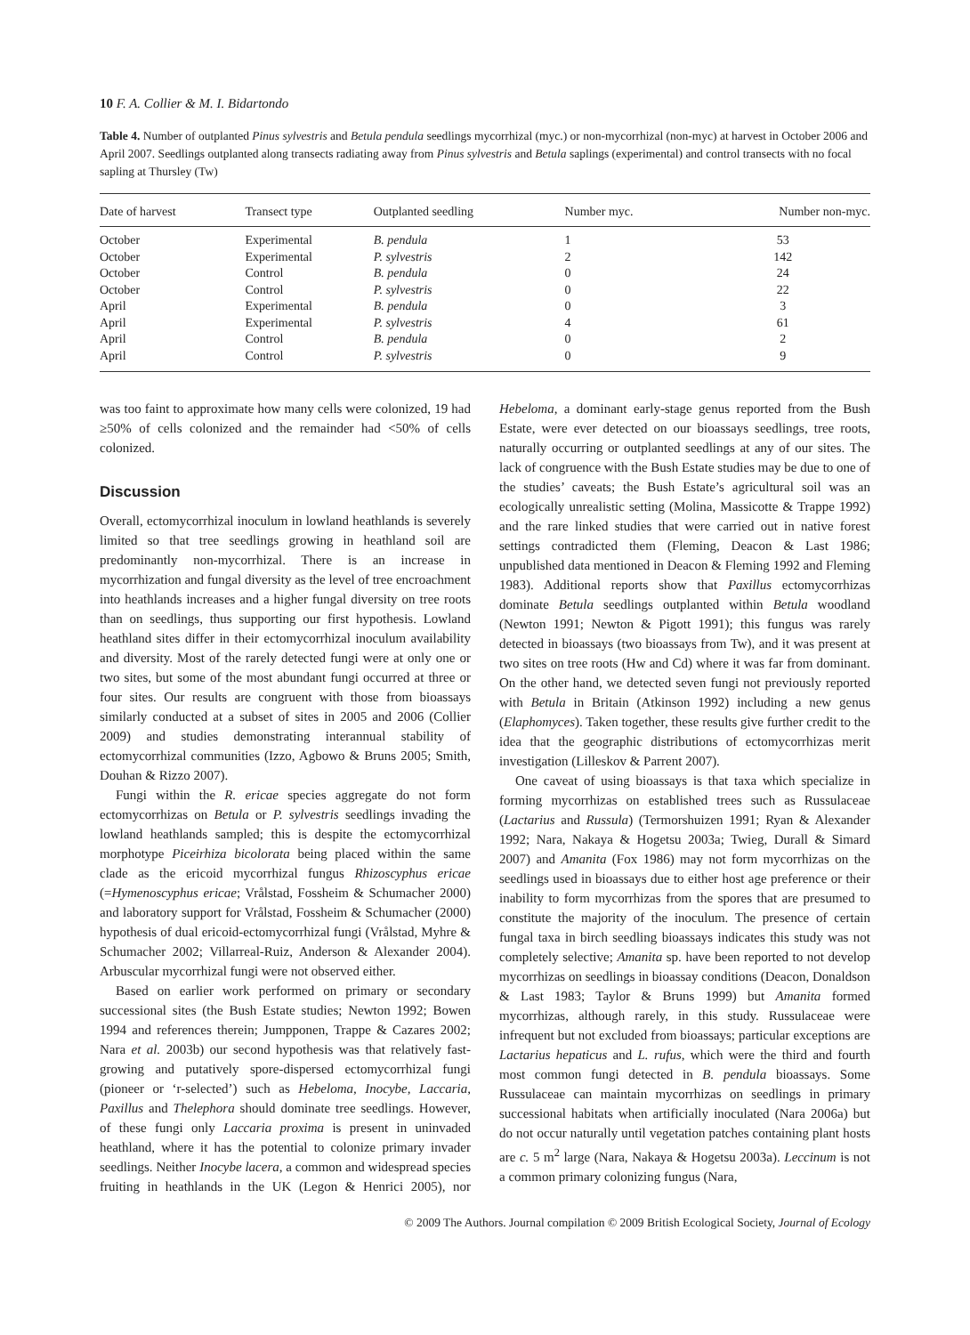10 F. A. Collier & M. I. Bidartondo
Table 4. Number of outplanted Pinus sylvestris and Betula pendula seedlings mycorrhizal (myc.) or non-mycorrhizal (non-myc) at harvest in October 2006 and April 2007. Seedlings outplanted along transects radiating away from Pinus sylvestris and Betula saplings (experimental) and control transects with no focal sapling at Thursley (Tw)
| Date of harvest | Transect type | Outplanted seedling | Number myc. | Number non-myc. |
| --- | --- | --- | --- | --- |
| October | Experimental | B. pendula | 1 | 53 |
| October | Experimental | P. sylvestris | 2 | 142 |
| October | Control | B. pendula | 0 | 24 |
| October | Control | P. sylvestris | 0 | 22 |
| April | Experimental | B. pendula | 0 | 3 |
| April | Experimental | P. sylvestris | 4 | 61 |
| April | Control | B. pendula | 0 | 2 |
| April | Control | P. sylvestris | 0 | 9 |
was too faint to approximate how many cells were colonized, 19 had ≥50% of cells colonized and the remainder had <50% of cells colonized.
Discussion
Overall, ectomycorrhizal inoculum in lowland heathlands is severely limited so that tree seedlings growing in heathland soil are predominantly non-mycorrhizal. There is an increase in mycorrhization and fungal diversity as the level of tree encroachment into heathlands increases and a higher fungal diversity on tree roots than on seedlings, thus supporting our first hypothesis. Lowland heathland sites differ in their ectomycorrhizal inoculum availability and diversity. Most of the rarely detected fungi were at only one or two sites, but some of the most abundant fungi occurred at three or four sites. Our results are congruent with those from bioassays similarly conducted at a subset of sites in 2005 and 2006 (Collier 2009) and studies demonstrating interannual stability of ectomycorrhizal communities (Izzo, Agbowo & Bruns 2005; Smith, Douhan & Rizzo 2007).
Fungi within the R. ericae species aggregate do not form ectomycorrhizas on Betula or P. sylvestris seedlings invading the lowland heathlands sampled; this is despite the ectomycorrhizal morphotype Piceirhiza bicolorata being placed within the same clade as the ericoid mycorrhizal fungus Rhizoscyphus ericae (=Hymenoscyphus ericae; Vrålstad, Fossheim & Schumacher 2000) and laboratory support for Vrålstad, Fossheim & Schumacher (2000) hypothesis of dual ericoid-ectomycorrhizal fungi (Vrålstad, Myhre & Schumacher 2002; Villarreal-Ruiz, Anderson & Alexander 2004). Arbuscular mycorrhizal fungi were not observed either.
Based on earlier work performed on primary or secondary successional sites (the Bush Estate studies; Newton 1992; Bowen 1994 and references therein; Jumpponen, Trappe & Cazares 2002; Nara et al. 2003b) our second hypothesis was that relatively fast-growing and putatively spore-dispersed ectomycorrhizal fungi (pioneer or ‘r-selected’) such as Hebeloma, Inocybe, Laccaria, Paxillus and Thelephora should dominate tree seedlings. However, of these fungi only Laccaria proxima is present in uninvaded heathland, where it has the potential to colonize primary invader seedlings. Neither Inocybe lacera, a common and widespread species fruiting in heathlands in the UK (Legon & Henrici 2005), nor Hebeloma, a dominant early-stage genus reported from the Bush Estate, were ever detected on our bioassays seedlings, tree roots, naturally occurring or outplanted seedlings at any of our sites. The lack of congruence with the Bush Estate studies may be due to one of the studies’ caveats; the Bush Estate’s agricultural soil was an ecologically unrealistic setting (Molina, Massicotte & Trappe 1992) and the rare linked studies that were carried out in native forest settings contradicted them (Fleming, Deacon & Last 1986; unpublished data mentioned in Deacon & Fleming 1992 and Fleming 1983). Additional reports show that Paxillus ectomycorrhizas dominate Betula seedlings outplanted within Betula woodland (Newton 1991; Newton & Pigott 1991); this fungus was rarely detected in bioassays (two bioassays from Tw), and it was present at two sites on tree roots (Hw and Cd) where it was far from dominant. On the other hand, we detected seven fungi not previously reported with Betula in Britain (Atkinson 1992) including a new genus (Elaphomyces). Taken together, these results give further credit to the idea that the geographic distributions of ectomycorrhizas merit investigation (Lilleskov & Parrent 2007).
One caveat of using bioassays is that taxa which specialize in forming mycorrhizas on established trees such as Russulaceae (Lactarius and Russula) (Termorshuizen 1991; Ryan & Alexander 1992; Nara, Nakaya & Hogetsu 2003a; Twieg, Durall & Simard 2007) and Amanita (Fox 1986) may not form mycorrhizas on the seedlings used in bioassays due to either host age preference or their inability to form mycorrhizas from the spores that are presumed to constitute the majority of the inoculum. The presence of certain fungal taxa in birch seedling bioassays indicates this study was not completely selective; Amanita sp. have been reported to not develop mycorrhizas on seedlings in bioassay conditions (Deacon, Donaldson & Last 1983; Taylor & Bruns 1999) but Amanita formed mycorrhizas, although rarely, in this study. Russulaceae were infrequent but not excluded from bioassays; particular exceptions are Lactarius hepaticus and L. rufus, which were the third and fourth most common fungi detected in B. pendula bioassays. Some Russulaceae can maintain mycorrhizas on seedlings in primary successional habitats when artificially inoculated (Nara 2006a) but do not occur naturally until vegetation patches containing plant hosts are c. 5 m<sup>2</sup> large (Nara, Nakaya & Hogetsu 2003a). Leccinum is not a common primary colonizing fungus (Nara,
© 2009 The Authors. Journal compilation © 2009 British Ecological Society, Journal of Ecology